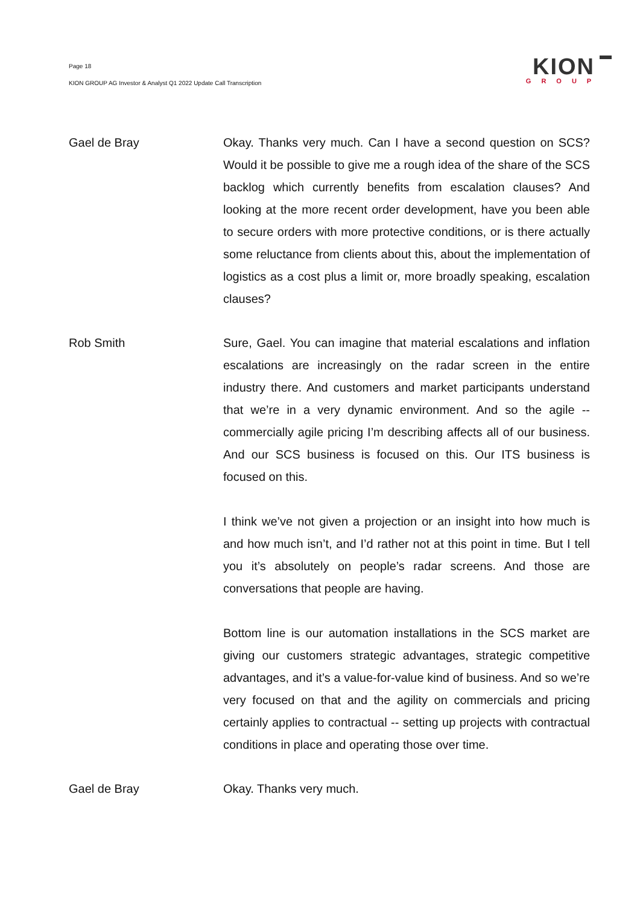Page 18
KION GROUP AG Investor & Analyst Q1 2022 Update Call Transcription
KION
GROUP
Gael de Bray Okay. Thanks very much. Can I have a second question on SCS? Would it be possible to give me a rough idea of the share of the SCS backlog which currently benefits from escalation clauses? And looking at the more recent order development, have you been able to secure orders with more protective conditions, or is there actually some reluctance from clients about this, about the implementation of logistics as a cost plus a limit or, more broadly speaking, escalation clauses?
Rob Smith Sure, Gael. You can imagine that material escalations and inflation escalations are increasingly on the radar screen in the entire industry there. And customers and market participants understand that we’re in a very dynamic environment. And so the agile -- commercially agile pricing I’m describing affects all of our business. And our SCS business is focused on this. Our ITS business is focused on this.
I think we’ve not given a projection or an insight into how much is and how much isn’t, and I’d rather not at this point in time. But I tell you it’s absolutely on people’s radar screens. And those are conversations that people are having.
Bottom line is our automation installations in the SCS market are giving our customers strategic advantages, strategic competitive advantages, and it’s a value-for-value kind of business. And so we’re very focused on that and the agility on commercials and pricing certainly applies to contractual -- setting up projects with contractual conditions in place and operating those over time.
Gael de Bray Okay. Thanks very much.